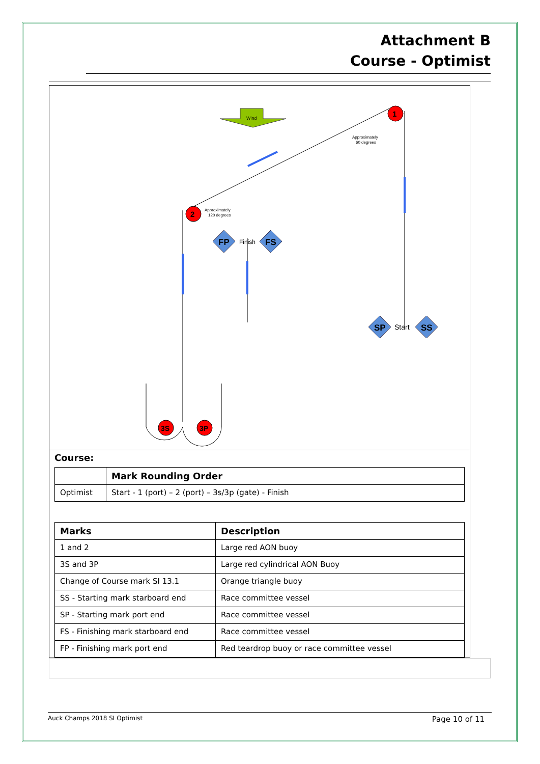Attachment B
Course - Optimist
Wind
1
2
Approximately
60 degrees
Approximately
120 degrees
FP
Finish
FS
SP
Start
SS
3S
3P
Course:
| | Mark Rounding Order |
| --- | --- |
| Optimist | Start - 1 (port) – 2 (port) – 3s/3p (gate) - Finish |
| Marks | Description |
| --- | --- |
| 1 and 2 | Large red AON buoy |
| 3S and 3P | Large red cylindrical AON Buoy |
| Change of Course mark SI 13.1 | Orange triangle buoy |
| SS - Starting mark starboard end | Race committee vessel |
| SP - Starting mark port end | Race committee vessel |
| FS - Finishing mark starboard end | Race committee vessel |
| FP - Finishing mark port end | Red teardrop buoy or race committee vessel |
Auck Champs 2018 SI Optimist Page 10 of 11